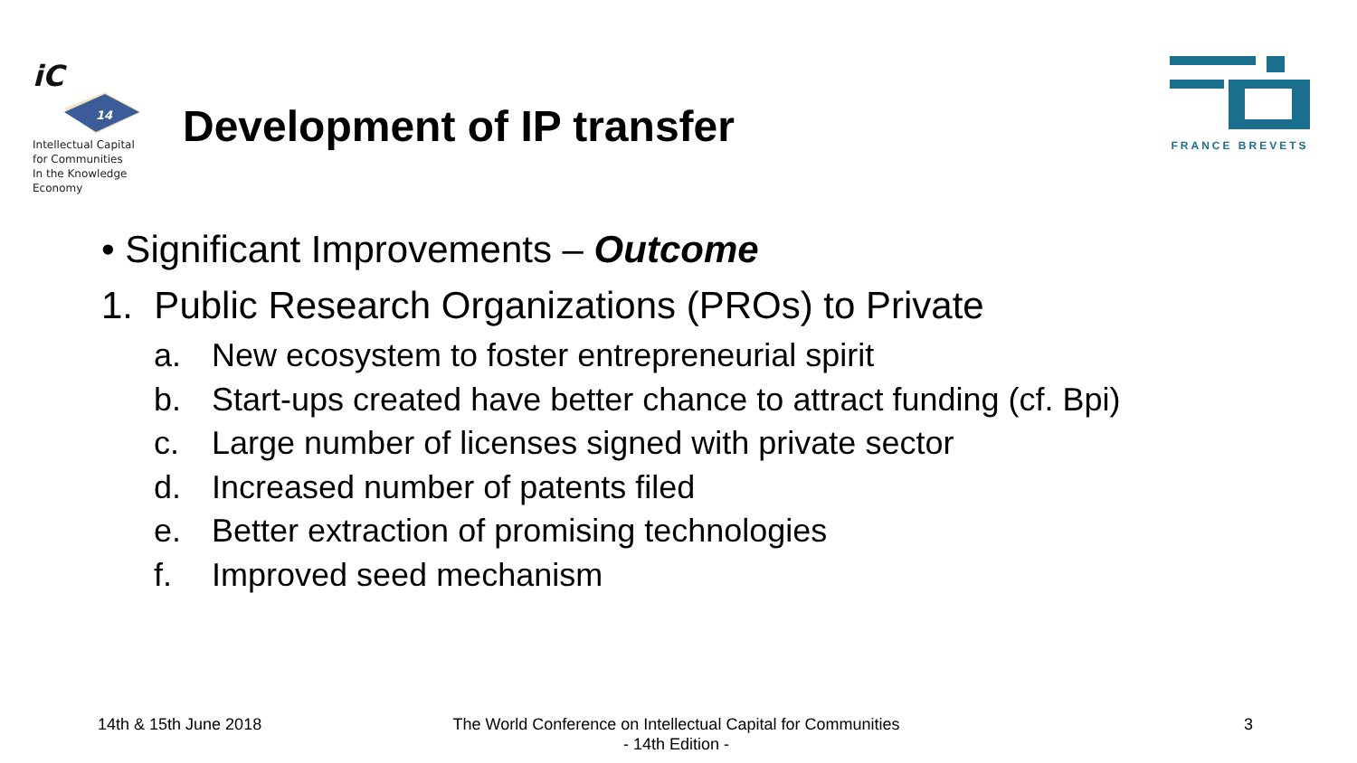iC
14
Intellectual Capital
for Communities
In the Knowledge
Economy
Development of IP transfer
FRANCE BREVETS
• Significant Improvements – Outcome
1. Public Research Organizations (PROs) to Private
a. New ecosystem to foster entrepreneurial spirit
b. Start-ups created have better chance to attract funding (cf. Bpi)
c. Large number of licenses signed with private sector
d. Increased number of patents filed
e. Better extraction of promising technologies
f. Improved seed mechanism
14th & 15th June 2018
The World Conference on Intellectual Capital for Communities
- 14th Edition -
3